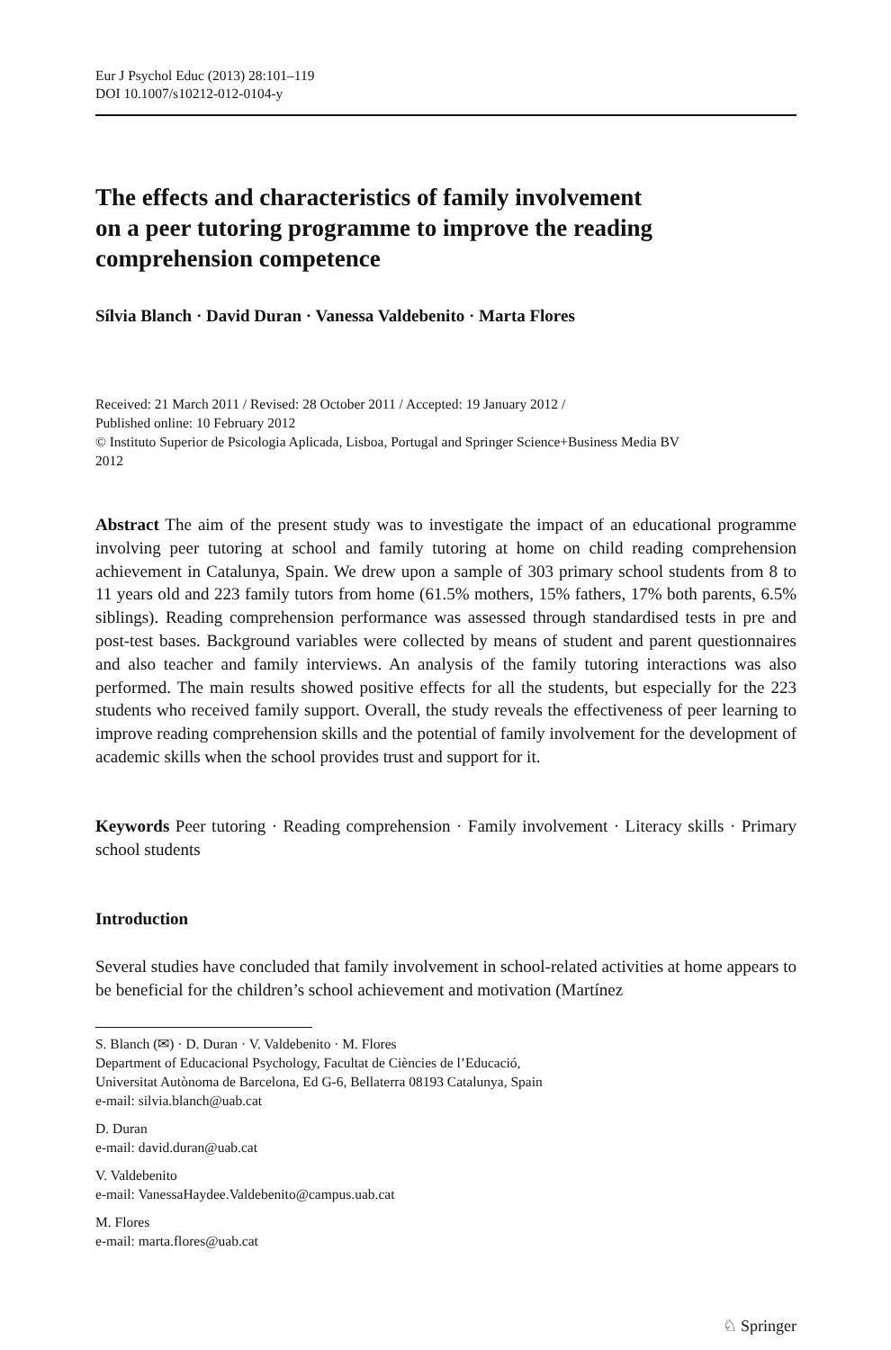Eur J Psychol Educ (2013) 28:101–119
DOI 10.1007/s10212-012-0104-y
The effects and characteristics of family involvement
on a peer tutoring programme to improve the reading
comprehension competence
Sílvia Blanch · David Duran · Vanessa Valdebenito · Marta Flores
Received: 21 March 2011 / Revised: 28 October 2011 / Accepted: 19 January 2012 /
Published online: 10 February 2012
© Instituto Superior de Psicologia Aplicada, Lisboa, Portugal and Springer Science+Business Media BV
2012
Abstract The aim of the present study was to investigate the impact of an educational programme involving peer tutoring at school and family tutoring at home on child reading comprehension achievement in Catalunya, Spain. We drew upon a sample of 303 primary school students from 8 to 11 years old and 223 family tutors from home (61.5% mothers, 15% fathers, 17% both parents, 6.5% siblings). Reading comprehension performance was assessed through standardised tests in pre and post-test bases. Background variables were collected by means of student and parent questionnaires and also teacher and family interviews. An analysis of the family tutoring interactions was also performed. The main results showed positive effects for all the students, but especially for the 223 students who received family support. Overall, the study reveals the effectiveness of peer learning to improve reading comprehension skills and the potential of family involvement for the development of academic skills when the school provides trust and support for it.
Keywords Peer tutoring · Reading comprehension · Family involvement · Literacy skills · Primary school students
Introduction
Several studies have concluded that family involvement in school-related activities at home appears to be beneficial for the children’s school achievement and motivation (Martínez
S. Blanch (✉) · D. Duran · V. Valdebenito · M. Flores
Department of Educacional Psychology, Facultat de Ciències de l’Educació,
Universitat Autònoma de Barcelona, Ed G-6, Bellaterra 08193 Catalunya, Spain
e-mail: silvia.blanch@uab.cat
D. Duran
e-mail: david.duran@uab.cat
V. Valdebenito
e-mail: VanessaHaydee.Valdebenito@campus.uab.cat
M. Flores
e-mail: marta.flores@uab.cat
♘ Springer